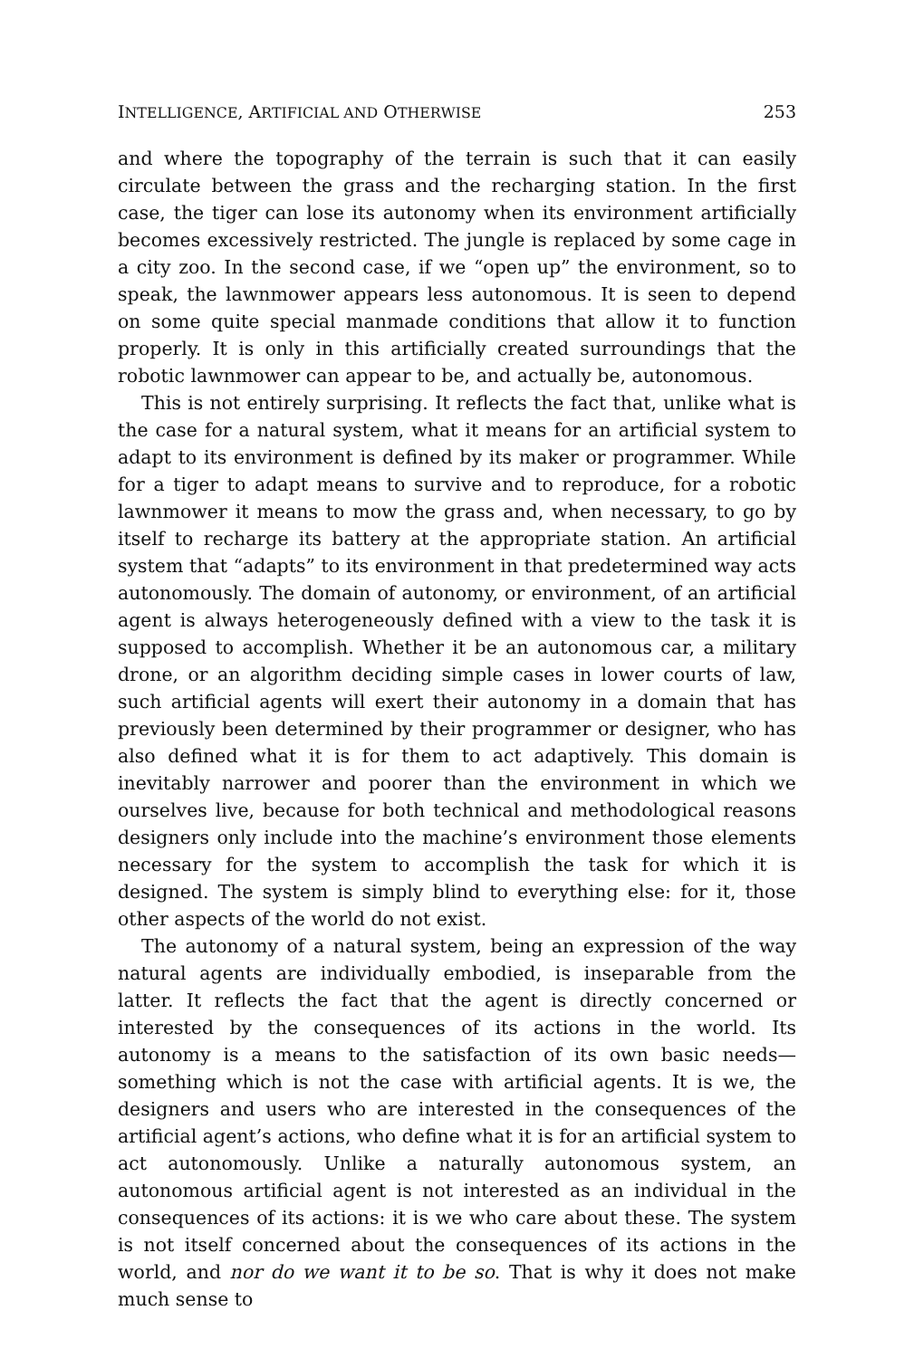INTELLIGENCE, ARTIFICIAL AND OTHERWISE 253
and where the topography of the terrain is such that it can easily circulate between the grass and the recharging station. In the first case, the tiger can lose its autonomy when its environment artificially becomes excessively restricted. The jungle is replaced by some cage in a city zoo. In the second case, if we “open up” the environment, so to speak, the lawnmower appears less autonomous. It is seen to depend on some quite special manmade conditions that allow it to function properly. It is only in this artificially created surroundings that the robotic lawnmower can appear to be, and actually be, autonomous.
This is not entirely surprising. It reflects the fact that, unlike what is the case for a natural system, what it means for an artificial system to adapt to its environment is defined by its maker or programmer. While for a tiger to adapt means to survive and to reproduce, for a robotic lawnmower it means to mow the grass and, when necessary, to go by itself to recharge its battery at the appropriate station. An artificial system that “adapts” to its environment in that predetermined way acts autonomously. The domain of autonomy, or environment, of an artificial agent is always heterogeneously defined with a view to the task it is supposed to accomplish. Whether it be an autonomous car, a military drone, or an algorithm deciding simple cases in lower courts of law, such artificial agents will exert their autonomy in a domain that has previously been determined by their programmer or designer, who has also defined what it is for them to act adaptively. This domain is inevitably narrower and poorer than the environment in which we ourselves live, because for both technical and methodological reasons designers only include into the machine’s environment those elements necessary for the system to accomplish the task for which it is designed. The system is simply blind to everything else: for it, those other aspects of the world do not exist.
The autonomy of a natural system, being an expression of the way natural agents are individually embodied, is inseparable from the latter. It reflects the fact that the agent is directly concerned or interested by the consequences of its actions in the world. Its autonomy is a means to the satisfaction of its own basic needs—something which is not the case with artificial agents. It is we, the designers and users who are interested in the consequences of the artificial agent’s actions, who define what it is for an artificial system to act autonomously. Unlike a naturally autonomous system, an autonomous artificial agent is not interested as an individual in the consequences of its actions: it is we who care about these. The system is not itself concerned about the consequences of its actions in the world, and nor do we want it to be so. That is why it does not make much sense to